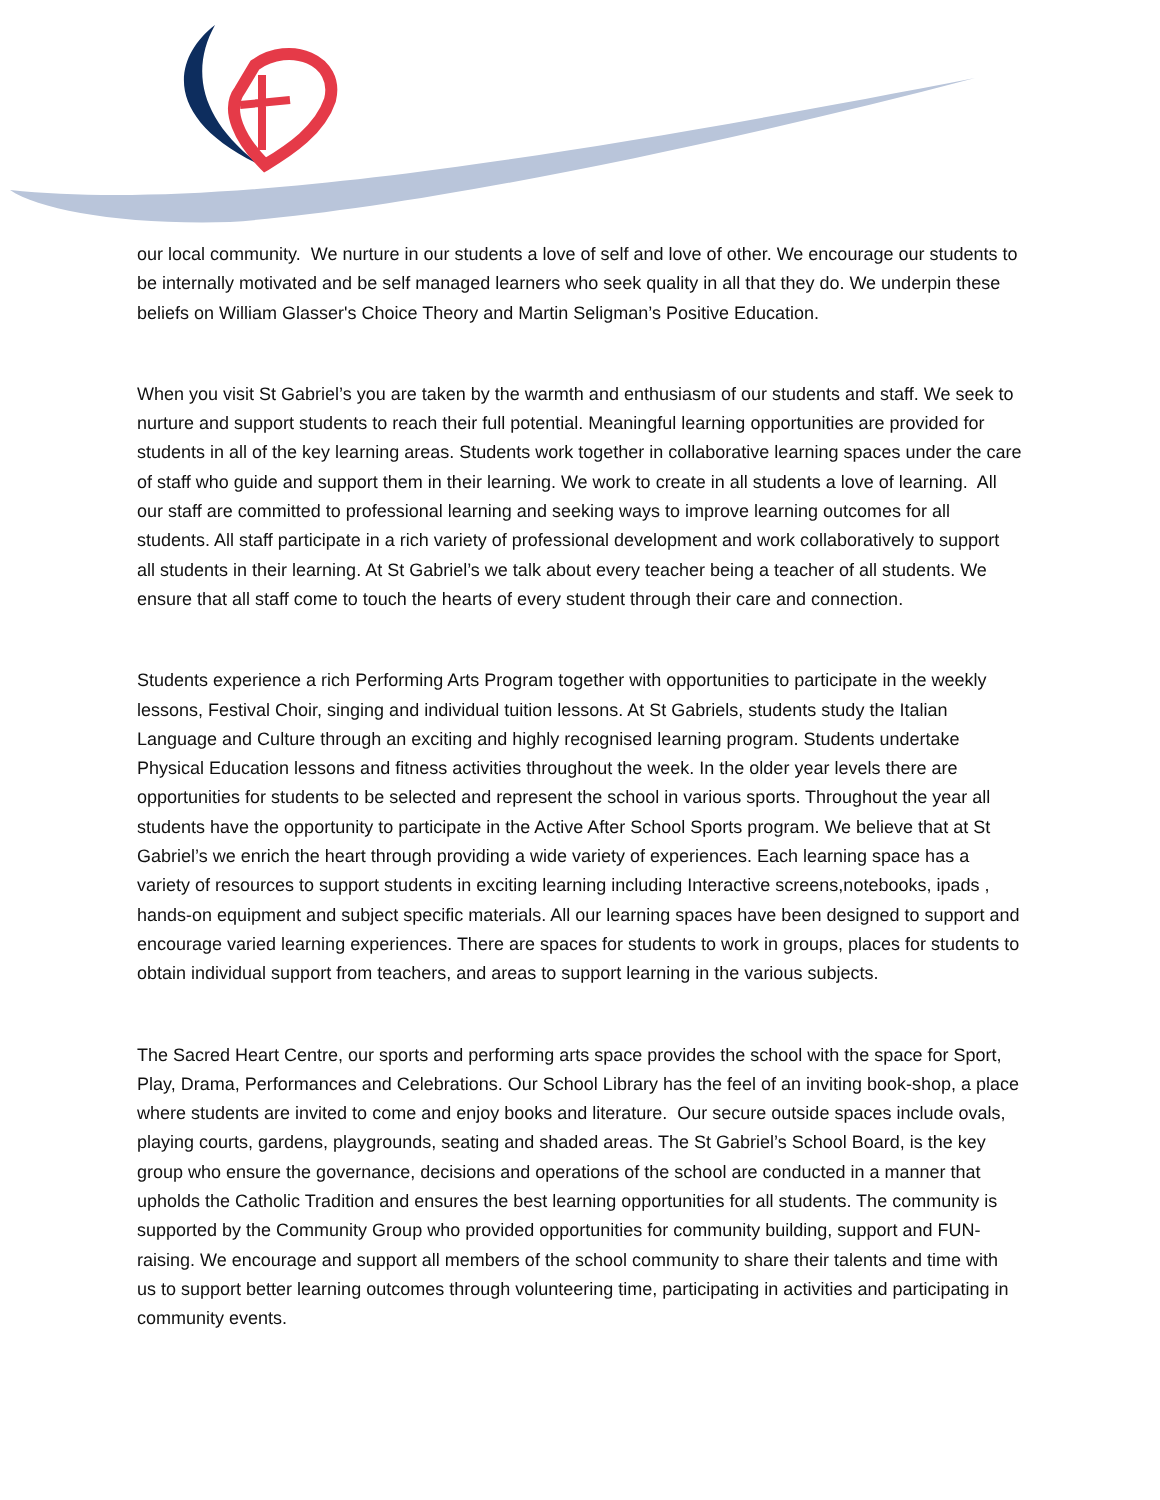our local community. We nurture in our students a love of self and love of other. We encourage our students to be internally motivated and be self managed learners who seek quality in all that they do. We underpin these beliefs on William Glasser's Choice Theory and Martin Seligman’s Positive Education.
When you visit St Gabriel’s you are taken by the warmth and enthusiasm of our students and staff. We seek to nurture and support students to reach their full potential. Meaningful learning opportunities are provided for students in all of the key learning areas. Students work together in collaborative learning spaces under the care of staff who guide and support them in their learning. We work to create in all students a love of learning. All our staff are committed to professional learning and seeking ways to improve learning outcomes for all students. All staff participate in a rich variety of professional development and work collaboratively to support all students in their learning. At St Gabriel’s we talk about every teacher being a teacher of all students. We ensure that all staff come to touch the hearts of every student through their care and connection.
Students experience a rich Performing Arts Program together with opportunities to participate in the weekly lessons, Festival Choir, singing and individual tuition lessons. At St Gabriels, students study the Italian Language and Culture through an exciting and highly recognised learning program. Students undertake Physical Education lessons and fitness activities throughout the week. In the older year levels there are opportunities for students to be selected and represent the school in various sports. Throughout the year all students have the opportunity to participate in the Active After School Sports program. We believe that at St Gabriel’s we enrich the heart through providing a wide variety of experiences. Each learning space has a variety of resources to support students in exciting learning including Interactive screens,notebooks, ipads , hands-on equipment and subject specific materials. All our learning spaces have been designed to support and encourage varied learning experiences. There are spaces for students to work in groups, places for students to obtain individual support from teachers, and areas to support learning in the various subjects.
The Sacred Heart Centre, our sports and performing arts space provides the school with the space for Sport, Play, Drama, Performances and Celebrations. Our School Library has the feel of an inviting book-shop, a place where students are invited to come and enjoy books and literature. Our secure outside spaces include ovals, playing courts, gardens, playgrounds, seating and shaded areas. The St Gabriel’s School Board, is the key group who ensure the governance, decisions and operations of the school are conducted in a manner that upholds the Catholic Tradition and ensures the best learning opportunities for all students. The community is supported by the Community Group who provided opportunities for community building, support and FUN-raising. We encourage and support all members of the school community to share their talents and time with us to support better learning outcomes through volunteering time, participating in activities and participating in community events.